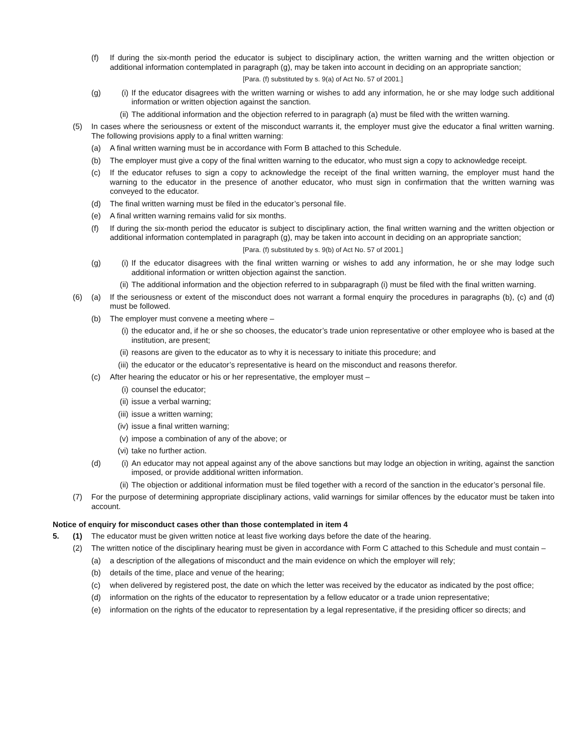(f) If during the six-month period the educator is subject to disciplinary action, the written warning and the written objection or additional information contemplated in paragraph (g), may be taken into account in deciding on an appropriate sanction;
[Para. (f) substituted by s. 9(a) of Act No. 57 of 2001.]
(g) (i) If the educator disagrees with the written warning or wishes to add any information, he or she may lodge such additional information or written objection against the sanction.
(ii) The additional information and the objection referred to in paragraph (a) must be filed with the written warning.
(5) In cases where the seriousness or extent of the misconduct warrants it, the employer must give the educator a final written warning. The following provisions apply to a final written warning:
(a) A final written warning must be in accordance with Form B attached to this Schedule.
(b) The employer must give a copy of the final written warning to the educator, who must sign a copy to acknowledge receipt.
(c) If the educator refuses to sign a copy to acknowledge the receipt of the final written warning, the employer must hand the warning to the educator in the presence of another educator, who must sign in confirmation that the written warning was conveyed to the educator.
(d) The final written warning must be filed in the educator’s personal file.
(e) A final written warning remains valid for six months.
(f) If during the six-month period the educator is subject to disciplinary action, the final written warning and the written objection or additional information contemplated in paragraph (g), may be taken into account in deciding on an appropriate sanction;
[Para. (f) substituted by s. 9(b) of Act No. 57 of 2001.]
(g) (i) If the educator disagrees with the final written warning or wishes to add any information, he or she may lodge such additional information or written objection against the sanction.
(ii) The additional information and the objection referred to in subparagraph (i) must be filed with the final written warning.
(6) (a) If the seriousness or extent of the misconduct does not warrant a formal enquiry the procedures in paragraphs (b), (c) and (d) must be followed.
(b) The employer must convene a meeting where –
(i) the educator and, if he or she so chooses, the educator’s trade union representative or other employee who is based at the institution, are present;
(ii) reasons are given to the educator as to why it is necessary to initiate this procedure; and
(iii) the educator or the educator’s representative is heard on the misconduct and reasons therefor.
(c) After hearing the educator or his or her representative, the employer must –
(i) counsel the educator;
(ii) issue a verbal warning;
(iii) issue a written warning;
(iv) issue a final written warning;
(v) impose a combination of any of the above; or
(vi) take no further action.
(d) (i) An educator may not appeal against any of the above sanctions but may lodge an objection in writing, against the sanction imposed, or provide additional written information.
(ii) The objection or additional information must be filed together with a record of the sanction in the educator’s personal file.
(7) For the purpose of determining appropriate disciplinary actions, valid warnings for similar offences by the educator must be taken into account.
Notice of enquiry for misconduct cases other than those contemplated in item 4
5. (1) The educator must be given written notice at least five working days before the date of the hearing.
(2) The written notice of the disciplinary hearing must be given in accordance with Form C attached to this Schedule and must contain –
(a) a description of the allegations of misconduct and the main evidence on which the employer will rely;
(b) details of the time, place and venue of the hearing;
(c) when delivered by registered post, the date on which the letter was received by the educator as indicated by the post office;
(d) information on the rights of the educator to representation by a fellow educator or a trade union representative;
(e) information on the rights of the educator to representation by a legal representative, if the presiding officer so directs; and